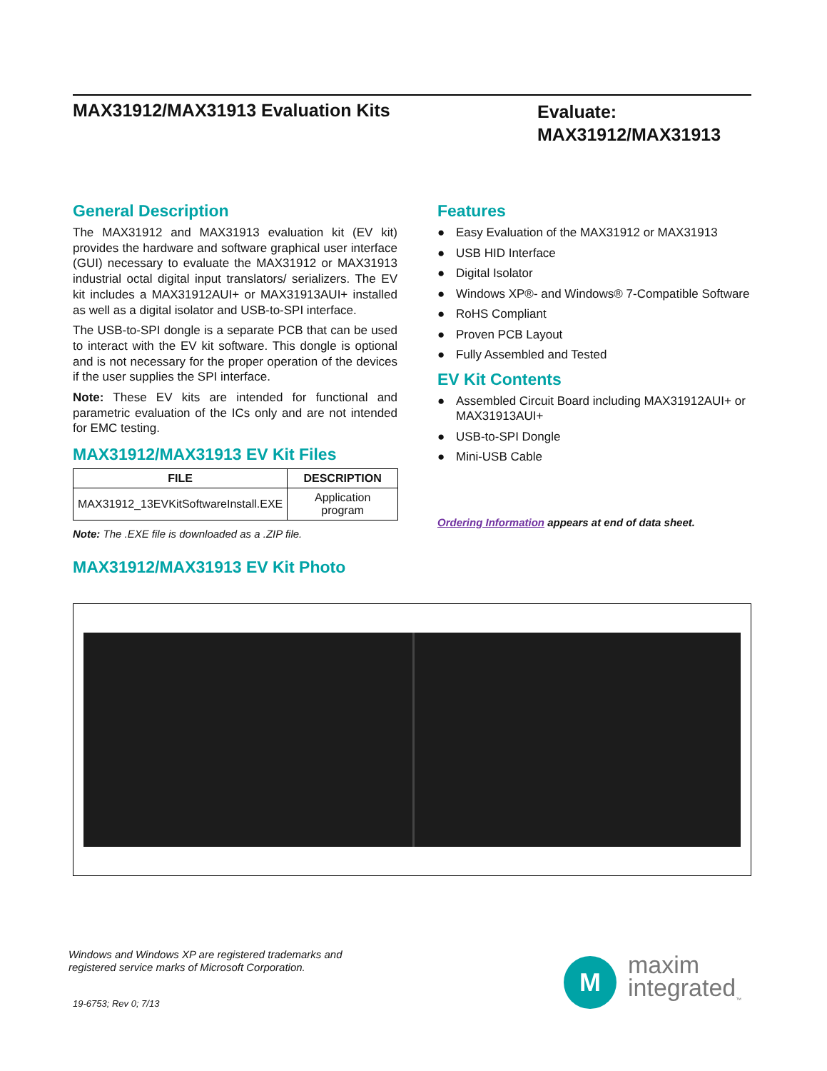MAX31912/MAX31913 Evaluation Kits
Evaluate:
MAX31912/MAX31913
General Description
The MAX31912 and MAX31913 evaluation kit (EV kit) provides the hardware and software graphical user interface (GUI) necessary to evaluate the MAX31912 or MAX31913 industrial octal digital input translators/ serializers. The EV kit includes a MAX31912AUI+ or MAX31913AUI+ installed as well as a digital isolator and USB-to-SPI interface.
The USB-to-SPI dongle is a separate PCB that can be used to interact with the EV kit software. This dongle is optional and is not necessary for the proper operation of the devices if the user supplies the SPI interface.
Note: These EV kits are intended for functional and parametric evaluation of the ICs only and are not intended for EMC testing.
MAX31912/MAX31913 EV Kit Files
| FILE | DESCRIPTION |
| --- | --- |
| MAX31912_13EVKitSoftwareInstall.EXE | Application program |
Note: The .EXE file is downloaded as a .ZIP file.
MAX31912/MAX31913 EV Kit Photo
Features
● Easy Evaluation of the MAX31912 or MAX31913
● USB HID Interface
● Digital Isolator
● Windows XP®- and Windows® 7-Compatible Software
● RoHS Compliant
● Proven PCB Layout
● Fully Assembled and Tested
EV Kit Contents
● Assembled Circuit Board including MAX31912AUI+ or MAX31913AUI+
● USB-to-SPI Dongle
● Mini-USB Cable
Ordering Information appears at end of data sheet.
Windows and Windows XP are registered trademarks and
registered service marks of Microsoft Corporation.
19-6753; Rev 0; 7/13
M
maxim
integrated<sub>™</sub>